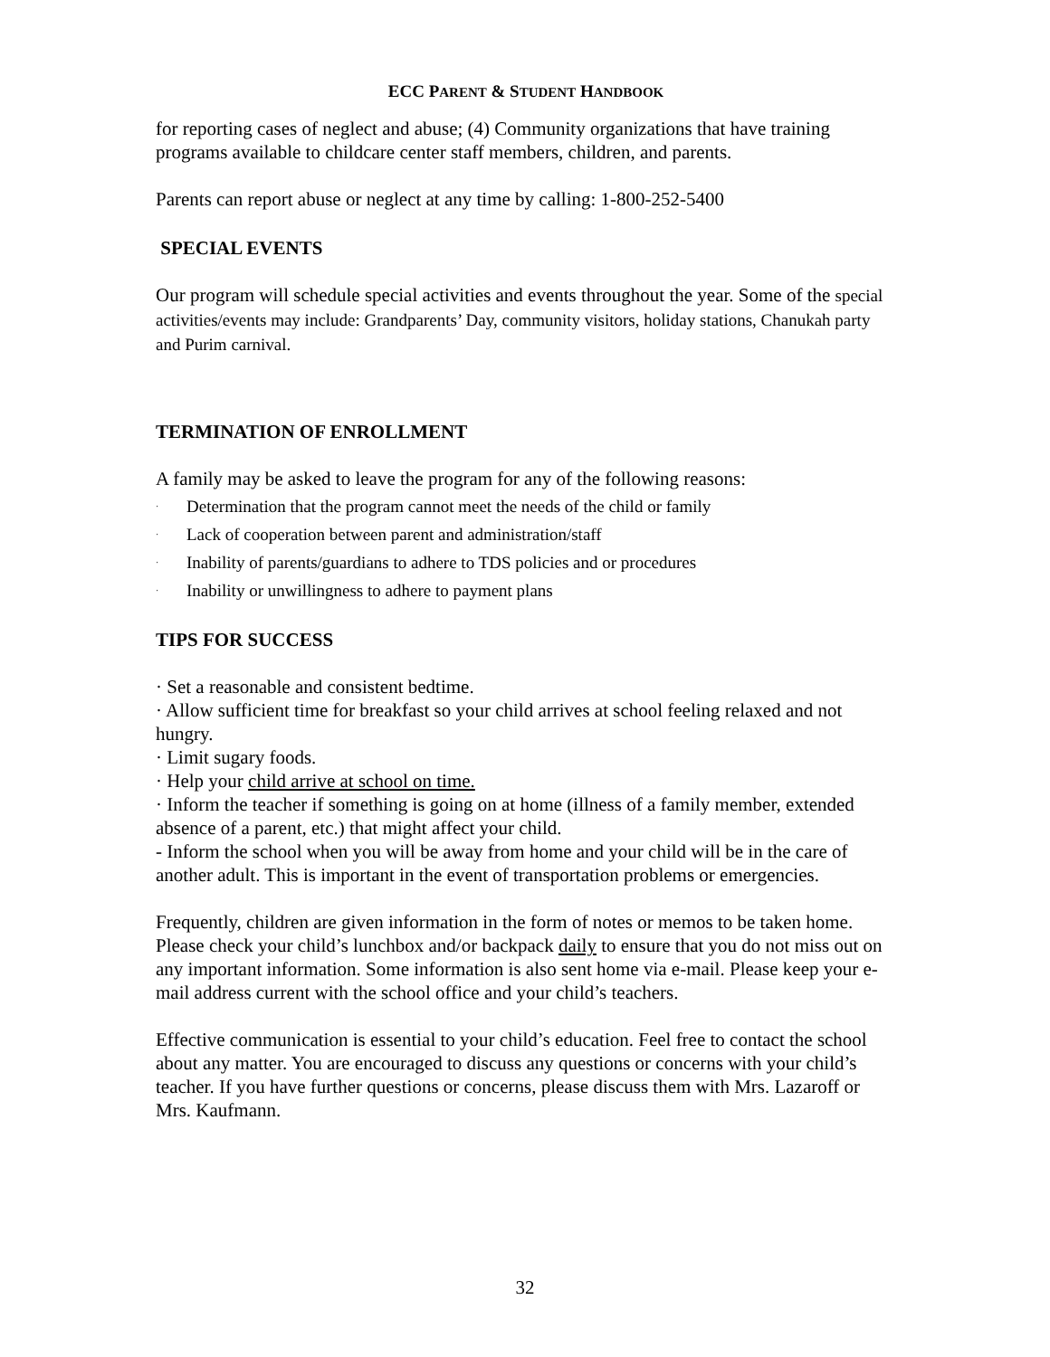ECC PARENT & STUDENT HANDBOOK
for reporting cases of neglect and abuse; (4) Community organizations that have training programs available to childcare center staff members, children, and parents.
Parents can report abuse or neglect at any time by calling: 1-800-252-5400
SPECIAL EVENTS
Our program will schedule special activities and events throughout the year. Some of the special activities/events may include: Grandparents’ Day, community visitors, holiday stations, Chanukah party and Purim carnival.
TERMINATION OF ENROLLMENT
A family may be asked to leave the program for any of the following reasons:
· Determination that the program cannot meet the needs of the child or family
· Lack of cooperation between parent and administration/staff
· Inability of parents/guardians to adhere to TDS policies and or procedures
· Inability or unwillingness to adhere to payment plans
TIPS FOR SUCCESS
· Set a reasonable and consistent bedtime.
· Allow sufficient time for breakfast so your child arrives at school feeling relaxed and not hungry.
· Limit sugary foods.
· Help your child arrive at school on time.
· Inform the teacher if something is going on at home (illness of a family member, extended absence of a parent, etc.) that might affect your child.
- Inform the school when you will be away from home and your child will be in the care of another adult. This is important in the event of transportation problems or emergencies.
Frequently, children are given information in the form of notes or memos to be taken home. Please check your child’s lunchbox and/or backpack daily to ensure that you do not miss out on any important information. Some information is also sent home via e-mail. Please keep your e-mail address current with the school office and your child’s teachers.
Effective communication is essential to your child’s education. Feel free to contact the school about any matter. You are encouraged to discuss any questions or concerns with your child’s teacher. If you have further questions or concerns, please discuss them with Mrs. Lazaroff or Mrs. Kaufmann.
32